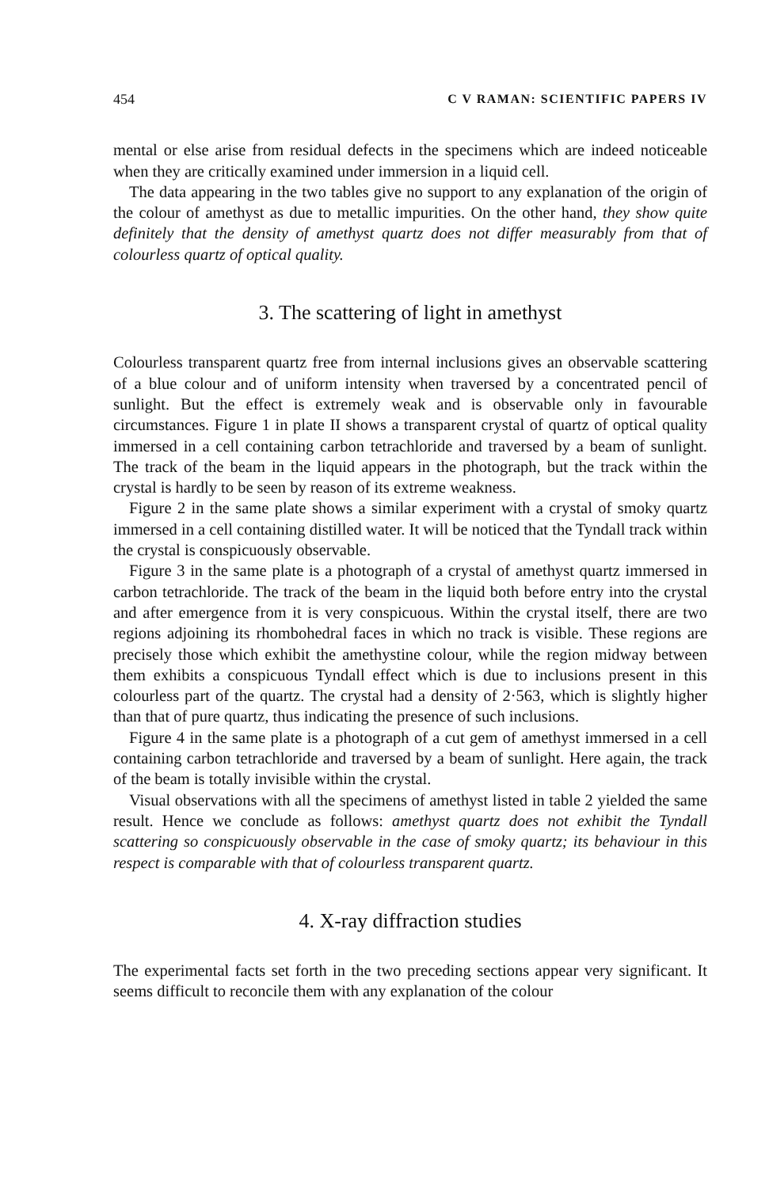454 C V RAMAN: SCIENTIFIC PAPERS IV
mental or else arise from residual defects in the specimens which are indeed noticeable when they are critically examined under immersion in a liquid cell.
The data appearing in the two tables give no support to any explanation of the origin of the colour of amethyst as due to metallic impurities. On the other hand, they show quite definitely that the density of amethyst quartz does not differ measurably from that of colourless quartz of optical quality.
3. The scattering of light in amethyst
Colourless transparent quartz free from internal inclusions gives an observable scattering of a blue colour and of uniform intensity when traversed by a concentrated pencil of sunlight. But the effect is extremely weak and is observable only in favourable circumstances. Figure 1 in plate II shows a transparent crystal of quartz of optical quality immersed in a cell containing carbon tetrachloride and traversed by a beam of sunlight. The track of the beam in the liquid appears in the photograph, but the track within the crystal is hardly to be seen by reason of its extreme weakness.
Figure 2 in the same plate shows a similar experiment with a crystal of smoky quartz immersed in a cell containing distilled water. It will be noticed that the Tyndall track within the crystal is conspicuously observable.
Figure 3 in the same plate is a photograph of a crystal of amethyst quartz immersed in carbon tetrachloride. The track of the beam in the liquid both before entry into the crystal and after emergence from it is very conspicuous. Within the crystal itself, there are two regions adjoining its rhombohedral faces in which no track is visible. These regions are precisely those which exhibit the amethystine colour, while the region midway between them exhibits a conspicuous Tyndall effect which is due to inclusions present in this colourless part of the quartz. The crystal had a density of 2·563, which is slightly higher than that of pure quartz, thus indicating the presence of such inclusions.
Figure 4 in the same plate is a photograph of a cut gem of amethyst immersed in a cell containing carbon tetrachloride and traversed by a beam of sunlight. Here again, the track of the beam is totally invisible within the crystal.
Visual observations with all the specimens of amethyst listed in table 2 yielded the same result. Hence we conclude as follows: amethyst quartz does not exhibit the Tyndall scattering so conspicuously observable in the case of smoky quartz; its behaviour in this respect is comparable with that of colourless transparent quartz.
4. X-ray diffraction studies
The experimental facts set forth in the two preceding sections appear very significant. It seems difficult to reconcile them with any explanation of the colour